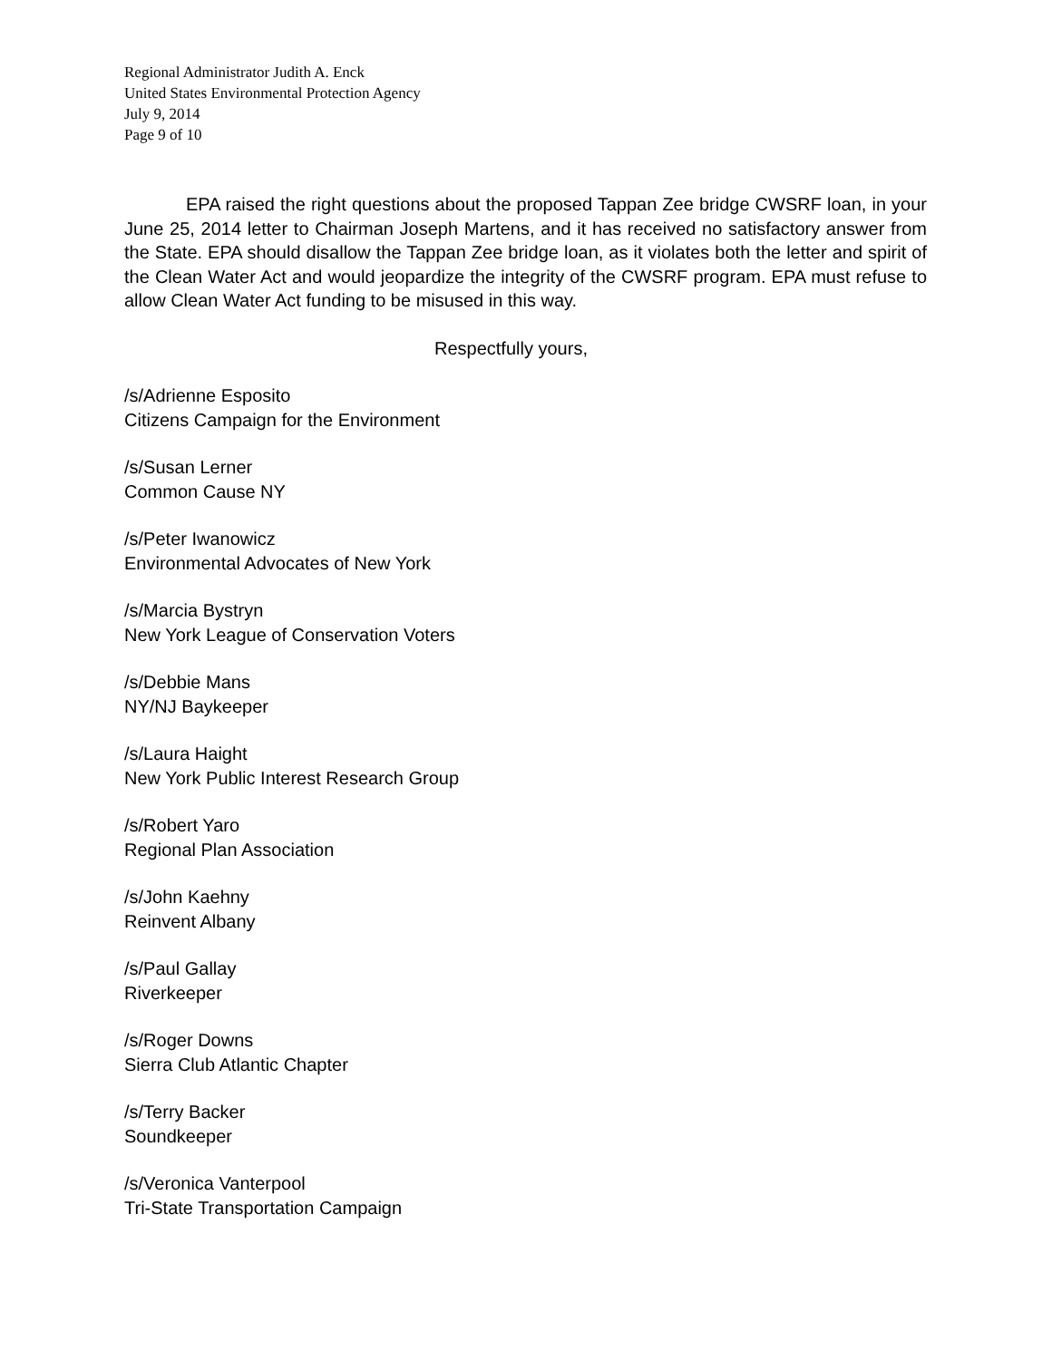Regional Administrator Judith A. Enck
United States Environmental Protection Agency
July 9, 2014
Page 9 of 10
EPA raised the right questions about the proposed Tappan Zee bridge CWSRF loan, in your June 25, 2014 letter to Chairman Joseph Martens, and it has received no satisfactory answer from the State. EPA should disallow the Tappan Zee bridge loan, as it violates both the letter and spirit of the Clean Water Act and would jeopardize the integrity of the CWSRF program. EPA must refuse to allow Clean Water Act funding to be misused in this way.
Respectfully yours,
/s/Adrienne Esposito
Citizens Campaign for the Environment
/s/Susan Lerner
Common Cause NY
/s/Peter Iwanowicz
Environmental Advocates of New York
/s/Marcia Bystryn
New York League of Conservation Voters
/s/Debbie Mans
NY/NJ Baykeeper
/s/Laura Haight
New York Public Interest Research Group
/s/Robert Yaro
Regional Plan Association
/s/John Kaehny
Reinvent Albany
/s/Paul Gallay
Riverkeeper
/s/Roger Downs
Sierra Club Atlantic Chapter
/s/Terry Backer
Soundkeeper
/s/Veronica Vanterpool
Tri-State Transportation Campaign